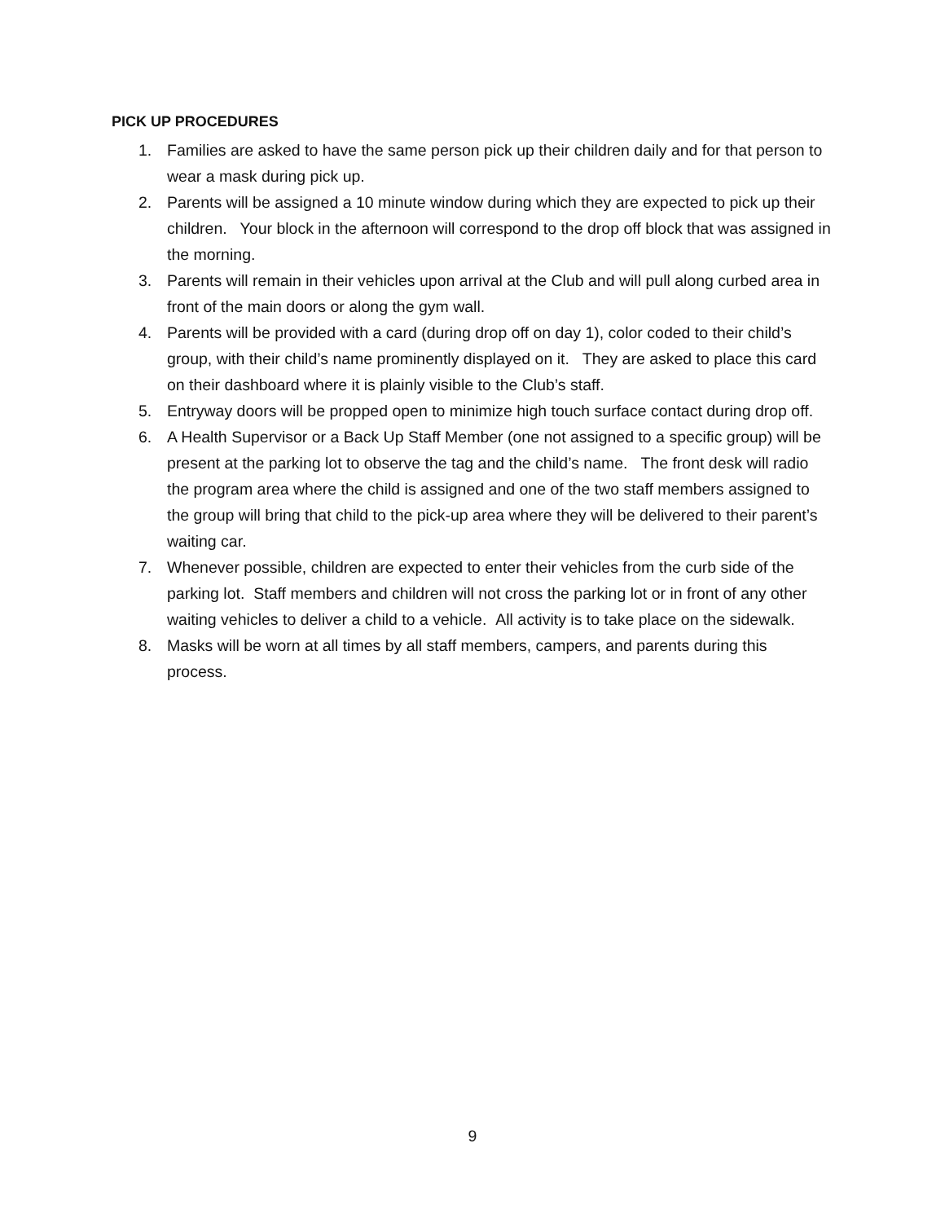PICK UP PROCEDURES
1. Families are asked to have the same person pick up their children daily and for that person to wear a mask during pick up.
2. Parents will be assigned a 10 minute window during which they are expected to pick up their children. Your block in the afternoon will correspond to the drop off block that was assigned in the morning.
3. Parents will remain in their vehicles upon arrival at the Club and will pull along curbed area in front of the main doors or along the gym wall.
4. Parents will be provided with a card (during drop off on day 1), color coded to their child’s group, with their child’s name prominently displayed on it. They are asked to place this card on their dashboard where it is plainly visible to the Club’s staff.
5. Entryway doors will be propped open to minimize high touch surface contact during drop off.
6. A Health Supervisor or a Back Up Staff Member (one not assigned to a specific group) will be present at the parking lot to observe the tag and the child’s name. The front desk will radio the program area where the child is assigned and one of the two staff members assigned to the group will bring that child to the pick-up area where they will be delivered to their parent’s waiting car.
7. Whenever possible, children are expected to enter their vehicles from the curb side of the parking lot. Staff members and children will not cross the parking lot or in front of any other waiting vehicles to deliver a child to a vehicle. All activity is to take place on the sidewalk.
8. Masks will be worn at all times by all staff members, campers, and parents during this process.
9